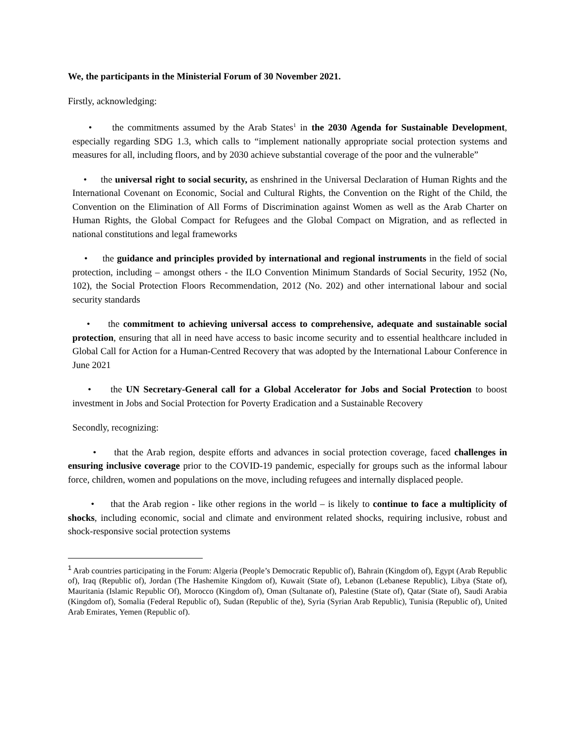We, the participants in the Ministerial Forum of 30 November 2021.
Firstly, acknowledging:
• the commitments assumed by the Arab States<sup>1</sup> in the 2030 Agenda for Sustainable Development, especially regarding SDG 1.3, which calls to “implement nationally appropriate social protection systems and measures for all, including floors, and by 2030 achieve substantial coverage of the poor and the vulnerable”
• the universal right to social security, as enshrined in the Universal Declaration of Human Rights and the International Covenant on Economic, Social and Cultural Rights, the Convention on the Right of the Child, the Convention on the Elimination of All Forms of Discrimination against Women as well as the Arab Charter on Human Rights, the Global Compact for Refugees and the Global Compact on Migration, and as reflected in national constitutions and legal frameworks
• the guidance and principles provided by international and regional instruments in the field of social protection, including – amongst others - the ILO Convention Minimum Standards of Social Security, 1952 (No, 102), the Social Protection Floors Recommendation, 2012 (No. 202) and other international labour and social security standards
• the commitment to achieving universal access to comprehensive, adequate and sustainable social protection, ensuring that all in need have access to basic income security and to essential healthcare included in Global Call for Action for a Human-Centred Recovery that was adopted by the International Labour Conference in June 2021
• the UN Secretary-General call for a Global Accelerator for Jobs and Social Protection to boost investment in Jobs and Social Protection for Poverty Eradication and a Sustainable Recovery
Secondly, recognizing:
• that the Arab region, despite efforts and advances in social protection coverage, faced challenges in ensuring inclusive coverage prior to the COVID-19 pandemic, especially for groups such as the informal labour force, children, women and populations on the move, including refugees and internally displaced people.
• that the Arab region - like other regions in the world – is likely to continue to face a multiplicity of shocks, including economic, social and climate and environment related shocks, requiring inclusive, robust and shock-responsive social protection systems
<sup>1</sup> Arab countries participating in the Forum: Algeria (People’s Democratic Republic of), Bahrain (Kingdom of), Egypt (Arab Republic of), Iraq (Republic of), Jordan (The Hashemite Kingdom of), Kuwait (State of), Lebanon (Lebanese Republic), Libya (State of), Mauritania (Islamic Republic Of), Morocco (Kingdom of), Oman (Sultanate of), Palestine (State of), Qatar (State of), Saudi Arabia (Kingdom of), Somalia (Federal Republic of), Sudan (Republic of the), Syria (Syrian Arab Republic), Tunisia (Republic of), United Arab Emirates, Yemen (Republic of).